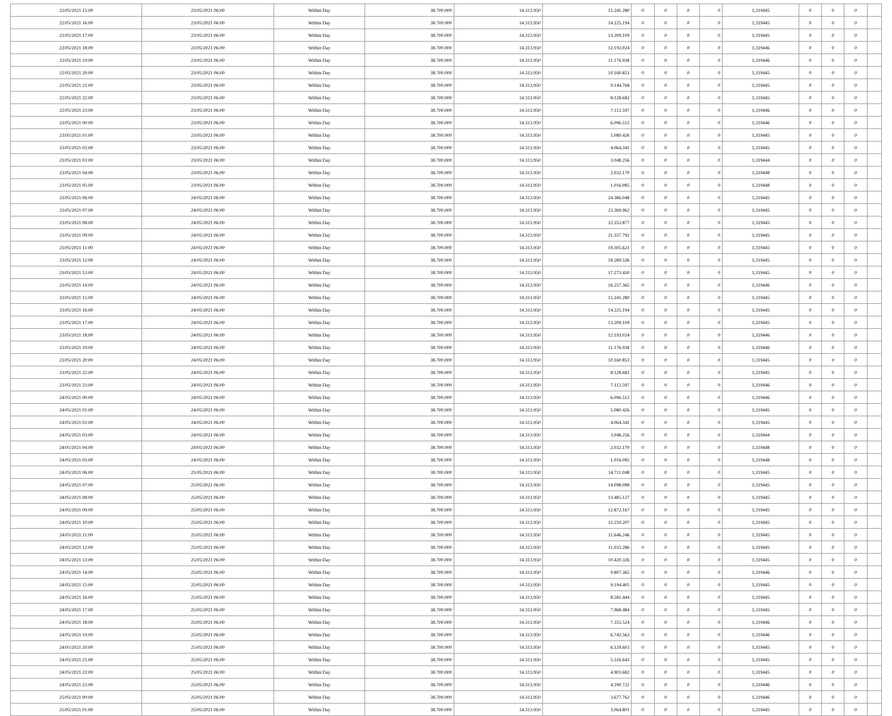| 22/05/2021 15:00 | 23/05/2021 06:00 | Within Day | 38.700.000 | 14.313.950 | 15.241.280 | 0 | 0 | 0 | 0 | 1,319445 | 0 | 0 | 0 | |
| 22/05/2021 16:00 | 23/05/2021 06:00 | Within Day | 38.700.000 | 14.313.950 | 14.225.194 | 0 | 0 | 0 | 0 | 1,319445 | 0 | 0 | 0 | |
| 22/05/2021 17:00 | 23/05/2021 06:00 | Within Day | 38.700.000 | 14.313.950 | 13.209.109 | 0 | 0 | 0 | 0 | 1,319445 | 0 | 0 | 0 | |
| 22/05/2021 18:00 | 23/05/2021 06:00 | Within Day | 38.700.000 | 14.313.950 | 12.193.024 | 0 | 0 | 0 | 0 | 1,319446 | 0 | 0 | 0 | |
| 22/05/2021 19:00 | 23/05/2021 06:00 | Within Day | 38.700.000 | 14.313.950 | 11.176.938 | 0 | 0 | 0 | 0 | 1,319446 | 0 | 0 | 0 | |
| 22/05/2021 20:00 | 23/05/2021 06:00 | Within Day | 38.700.000 | 14.313.950 | 10.160.853 | 0 | 0 | 0 | 0 | 1,319445 | 0 | 0 | 0 | |
| 22/05/2021 21:00 | 23/05/2021 06:00 | Within Day | 38.700.000 | 14.313.950 | 9.144.768 | 0 | 0 | 0 | 0 | 1,319445 | 0 | 0 | 0 | |
| 22/05/2021 22:00 | 23/05/2021 06:00 | Within Day | 38.700.000 | 14.313.950 | 8.128.682 | 0 | 0 | 0 | 0 | 1,319445 | 0 | 0 | 0 | |
| 22/05/2021 23:00 | 23/05/2021 06:00 | Within Day | 38.700.000 | 14.313.950 | 7.112.597 | 0 | 0 | 0 | 0 | 1,319446 | 0 | 0 | 0 | |
| 23/05/2021 00:00 | 23/05/2021 06:00 | Within Day | 38.700.000 | 14.313.950 | 6.096.512 | 0 | 0 | 0 | 0 | 1,319446 | 0 | 0 | 0 | |
| 23/05/2021 01:00 | 23/05/2021 06:00 | Within Day | 38.700.000 | 14.313.950 | 5.080.426 | 0 | 0 | 0 | 0 | 1,319445 | 0 | 0 | 0 | |
| 23/05/2021 02:00 | 23/05/2021 06:00 | Within Day | 38.700.000 | 14.313.950 | 4.064.341 | 0 | 0 | 0 | 0 | 1,319445 | 0 | 0 | 0 | |
| 23/05/2021 03:00 | 23/05/2021 06:00 | Within Day | 38.700.000 | 14.313.950 | 3.048.256 | 0 | 0 | 0 | 0 | 1,319444 | 0 | 0 | 0 | |
| 23/05/2021 04:00 | 23/05/2021 06:00 | Within Day | 38.700.000 | 14.313.950 | 2.032.170 | 0 | 0 | 0 | 0 | 1,319448 | 0 | 0 | 0 | |
| 23/05/2021 05:00 | 23/05/2021 06:00 | Within Day | 38.700.000 | 14.313.950 | 1.016.085 | 0 | 0 | 0 | 0 | 1,319448 | 0 | 0 | 0 | |
| 23/05/2021 06:00 | 24/05/2021 06:00 | Within Day | 38.700.000 | 14.313.950 | 24.386.048 | 0 | 0 | 0 | 0 | 1,319445 | 0 | 0 | 0 | |
| 23/05/2021 07:00 | 24/05/2021 06:00 | Within Day | 38.700.000 | 14.313.950 | 23.369.962 | 0 | 0 | 0 | 0 | 1,319445 | 0 | 0 | 0 | |
| 23/05/2021 08:00 | 24/05/2021 06:00 | Within Day | 38.700.000 | 14.313.950 | 22.353.877 | 0 | 0 | 0 | 0 | 1,319445 | 0 | 0 | 0 | |
| 23/05/2021 09:00 | 24/05/2021 06:00 | Within Day | 38.700.000 | 14.313.950 | 21.337.792 | 0 | 0 | 0 | 0 | 1,319445 | 0 | 0 | 0 | |
| 23/05/2021 11:00 | 24/05/2021 06:00 | Within Day | 38.700.000 | 14.313.950 | 19.305.621 | 0 | 0 | 0 | 0 | 1,319445 | 0 | 0 | 0 | |
| 23/05/2021 12:00 | 24/05/2021 06:00 | Within Day | 38.700.000 | 14.313.950 | 18.289.536 | 0 | 0 | 0 | 0 | 1,319445 | 0 | 0 | 0 | |
| 23/05/2021 13:00 | 24/05/2021 06:00 | Within Day | 38.700.000 | 14.313.950 | 17.273.450 | 0 | 0 | 0 | 0 | 1,319445 | 0 | 0 | 0 | |
| 23/05/2021 14:00 | 24/05/2021 06:00 | Within Day | 38.700.000 | 14.313.950 | 16.257.365 | 0 | 0 | 0 | 0 | 1,319446 | 0 | 0 | 0 | |
| 23/05/2021 15:00 | 24/05/2021 06:00 | Within Day | 38.700.000 | 14.313.950 | 15.241.280 | 0 | 0 | 0 | 0 | 1,319445 | 0 | 0 | 0 | |
| 23/05/2021 16:00 | 24/05/2021 06:00 | Within Day | 38.700.000 | 14.313.950 | 14.225.194 | 0 | 0 | 0 | 0 | 1,319445 | 0 | 0 | 0 | |
| 23/05/2021 17:00 | 24/05/2021 06:00 | Within Day | 38.700.000 | 14.313.950 | 13.209.109 | 0 | 0 | 0 | 0 | 1,319445 | 0 | 0 | 0 | |
| 23/05/2021 18:00 | 24/05/2021 06:00 | Within Day | 38.700.000 | 14.313.950 | 12.193.024 | 0 | 0 | 0 | 0 | 1,319446 | 0 | 0 | 0 | |
| 23/05/2021 19:00 | 24/05/2021 06:00 | Within Day | 38.700.000 | 14.313.950 | 11.176.938 | 0 | 0 | 0 | 0 | 1,319446 | 0 | 0 | 0 | |
| 23/05/2021 20:00 | 24/05/2021 06:00 | Within Day | 38.700.000 | 14.313.950 | 10.160.853 | 0 | 0 | 0 | 0 | 1,319445 | 0 | 0 | 0 | |
| 23/05/2021 22:00 | 24/05/2021 06:00 | Within Day | 38.700.000 | 14.313.950 | 8.128.682 | 0 | 0 | 0 | 0 | 1,319445 | 0 | 0 | 0 | |
| 23/05/2021 23:00 | 24/05/2021 06:00 | Within Day | 38.700.000 | 14.313.950 | 7.112.597 | 0 | 0 | 0 | 0 | 1,319446 | 0 | 0 | 0 | |
| 24/05/2021 00:00 | 24/05/2021 06:00 | Within Day | 38.700.000 | 14.313.950 | 6.096.512 | 0 | 0 | 0 | 0 | 1,319446 | 0 | 0 | 0 | |
| 24/05/2021 01:00 | 24/05/2021 06:00 | Within Day | 38.700.000 | 14.313.950 | 5.080.426 | 0 | 0 | 0 | 0 | 1,319445 | 0 | 0 | 0 | |
| 24/05/2021 02:00 | 24/05/2021 06:00 | Within Day | 38.700.000 | 14.313.950 | 4.064.341 | 0 | 0 | 0 | 0 | 1,319445 | 0 | 0 | 0 | |
| 24/05/2021 03:00 | 24/05/2021 06:00 | Within Day | 38.700.000 | 14.313.950 | 3.048.256 | 0 | 0 | 0 | 0 | 1,319444 | 0 | 0 | 0 | |
| 24/05/2021 04:00 | 24/05/2021 06:00 | Within Day | 38.700.000 | 14.313.950 | 2.032.170 | 0 | 0 | 0 | 0 | 1,319448 | 0 | 0 | 0 | |
| 24/05/2021 05:00 | 24/05/2021 06:00 | Within Day | 38.700.000 | 14.313.950 | 1.016.085 | 0 | 0 | 0 | 0 | 1,319448 | 0 | 0 | 0 | |
| 24/05/2021 06:00 | 25/05/2021 06:00 | Within Day | 38.700.000 | 14.313.950 | 14.711.048 | 0 | 0 | 0 | 0 | 1,319445 | 0 | 0 | 0 | |
| 24/05/2021 07:00 | 25/05/2021 06:00 | Within Day | 38.700.000 | 14.313.950 | 14.098.088 | 0 | 0 | 0 | 0 | 1,319445 | 0 | 0 | 0 | |
| 24/05/2021 08:00 | 25/05/2021 06:00 | Within Day | 38.700.000 | 14.313.950 | 13.485.127 | 0 | 0 | 0 | 0 | 1,319445 | 0 | 0 | 0 | |
| 24/05/2021 09:00 | 25/05/2021 06:00 | Within Day | 38.700.000 | 14.313.950 | 12.872.167 | 0 | 0 | 0 | 0 | 1,319445 | 0 | 0 | 0 | |
| 24/05/2021 10:00 | 25/05/2021 06:00 | Within Day | 38.700.000 | 14.313.950 | 12.259.207 | 0 | 0 | 0 | 0 | 1,319445 | 0 | 0 | 0 | |
| 24/05/2021 11:00 | 25/05/2021 06:00 | Within Day | 38.700.000 | 14.313.950 | 11.646.246 | 0 | 0 | 0 | 0 | 1,319445 | 0 | 0 | 0 | |
| 24/05/2021 12:00 | 25/05/2021 06:00 | Within Day | 38.700.000 | 14.313.950 | 11.033.286 | 0 | 0 | 0 | 0 | 1,319445 | 0 | 0 | 0 | |
| 24/05/2021 13:00 | 25/05/2021 06:00 | Within Day | 38.700.000 | 14.313.950 | 10.420.326 | 0 | 0 | 0 | 0 | 1,319445 | 0 | 0 | 0 | |
| 24/05/2021 14:00 | 25/05/2021 06:00 | Within Day | 38.700.000 | 14.313.950 | 9.807.365 | 0 | 0 | 0 | 0 | 1,319446 | 0 | 0 | 0 | |
| 24/05/2021 15:00 | 25/05/2021 06:00 | Within Day | 38.700.000 | 14.313.950 | 9.194.405 | 0 | 0 | 0 | 0 | 1,319445 | 0 | 0 | 0 | |
| 24/05/2021 16:00 | 25/05/2021 06:00 | Within Day | 38.700.000 | 14.313.950 | 8.581.444 | 0 | 0 | 0 | 0 | 1,319445 | 0 | 0 | 0 | |
| 24/05/2021 17:00 | 25/05/2021 06:00 | Within Day | 38.700.000 | 14.313.950 | 7.968.484 | 0 | 0 | 0 | 0 | 1,319445 | 0 | 0 | 0 | |
| 24/05/2021 18:00 | 25/05/2021 06:00 | Within Day | 38.700.000 | 14.313.950 | 7.355.524 | 0 | 0 | 0 | 0 | 1,319446 | 0 | 0 | 0 | |
| 24/05/2021 19:00 | 25/05/2021 06:00 | Within Day | 38.700.000 | 14.313.950 | 6.742.563 | 0 | 0 | 0 | 0 | 1,319446 | 0 | 0 | 0 | |
| 24/05/2021 20:00 | 25/05/2021 06:00 | Within Day | 38.700.000 | 14.313.950 | 6.129.603 | 0 | 0 | 0 | 0 | 1,319445 | 0 | 0 | 0 | |
| 24/05/2021 21:00 | 25/05/2021 06:00 | Within Day | 38.700.000 | 14.313.950 | 5.516.643 | 0 | 0 | 0 | 0 | 1,319445 | 0 | 0 | 0 | |
| 24/05/2021 22:00 | 25/05/2021 06:00 | Within Day | 38.700.000 | 14.313.950 | 4.903.682 | 0 | 0 | 0 | 0 | 1,319445 | 0 | 0 | 0 | |
| 24/05/2021 23:00 | 25/05/2021 06:00 | Within Day | 38.700.000 | 14.313.950 | 4.290.722 | 0 | 0 | 0 | 0 | 1,319446 | 0 | 0 | 0 | |
| 25/05/2021 00:00 | 25/05/2021 06:00 | Within Day | 38.700.000 | 14.313.950 | 3.677.762 | 0 | 0 | 0 | 0 | 1,319446 | 0 | 0 | 0 | |
| 25/05/2021 01:00 | 25/05/2021 06:00 | Within Day | 38.700.000 | 14.313.950 | 3.064.801 | 0 | 0 | 0 | 0 | 1,319445 | 0 | 0 | 0 | |